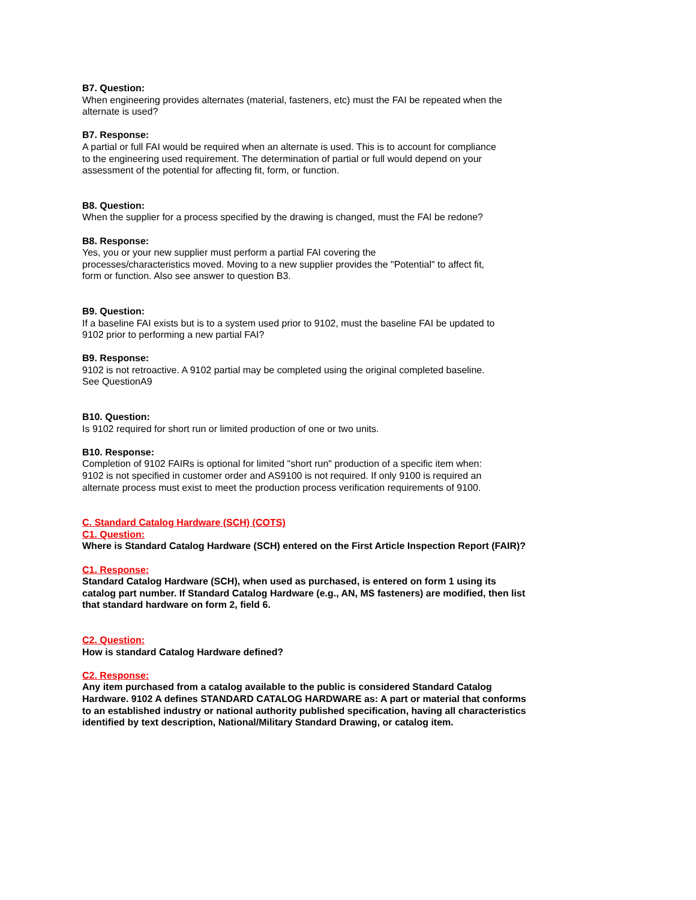B7. Question:
When engineering provides alternates (material, fasteners, etc) must the FAI be repeated when the alternate is used?
B7. Response:
A partial or full FAI would be required when an alternate is used. This is to account for compliance to the engineering used requirement. The determination of partial or full would depend on your assessment of the potential for affecting fit, form, or function.
B8. Question:
When the supplier for a process specified by the drawing is changed, must the FAI be redone?
B8. Response:
Yes, you or your new supplier must perform a partial FAI covering the
processes/characteristics moved. Moving to a new supplier provides the "Potential" to affect fit, form or function. Also see answer to question B3.
B9. Question:
If a baseline FAI exists but is to a system used prior to 9102, must the baseline FAI be updated to 9102 prior to performing a new partial FAI?
B9. Response:
9102 is not retroactive. A 9102 partial may be completed using the original completed baseline. See QuestionA9
B10. Question:
Is 9102 required for short run or limited production of one or two units.
B10. Response:
Completion of 9102 FAIRs is optional for limited "short run" production of a specific item when: 9102 is not specified in customer order and AS9100 is not required. If only 9100 is required an alternate process must exist to meet the production process verification requirements of 9100.
C. Standard Catalog Hardware (SCH) (COTS)
C1. Question:
Where is Standard Catalog Hardware (SCH) entered on the First Article Inspection Report (FAIR)?
C1. Response:
Standard Catalog Hardware (SCH), when used as purchased, is entered on form 1 using its catalog part number. If Standard Catalog Hardware (e.g., AN, MS fasteners) are modified, then list that standard hardware on form 2, field 6.
C2. Question:
How is standard Catalog Hardware defined?
C2. Response:
Any item purchased from a catalog available to the public is considered Standard Catalog Hardware. 9102 A defines STANDARD CATALOG HARDWARE as: A part or material that conforms to an established industry or national authority published specification, having all characteristics identified by text description, National/Military Standard Drawing, or catalog item.